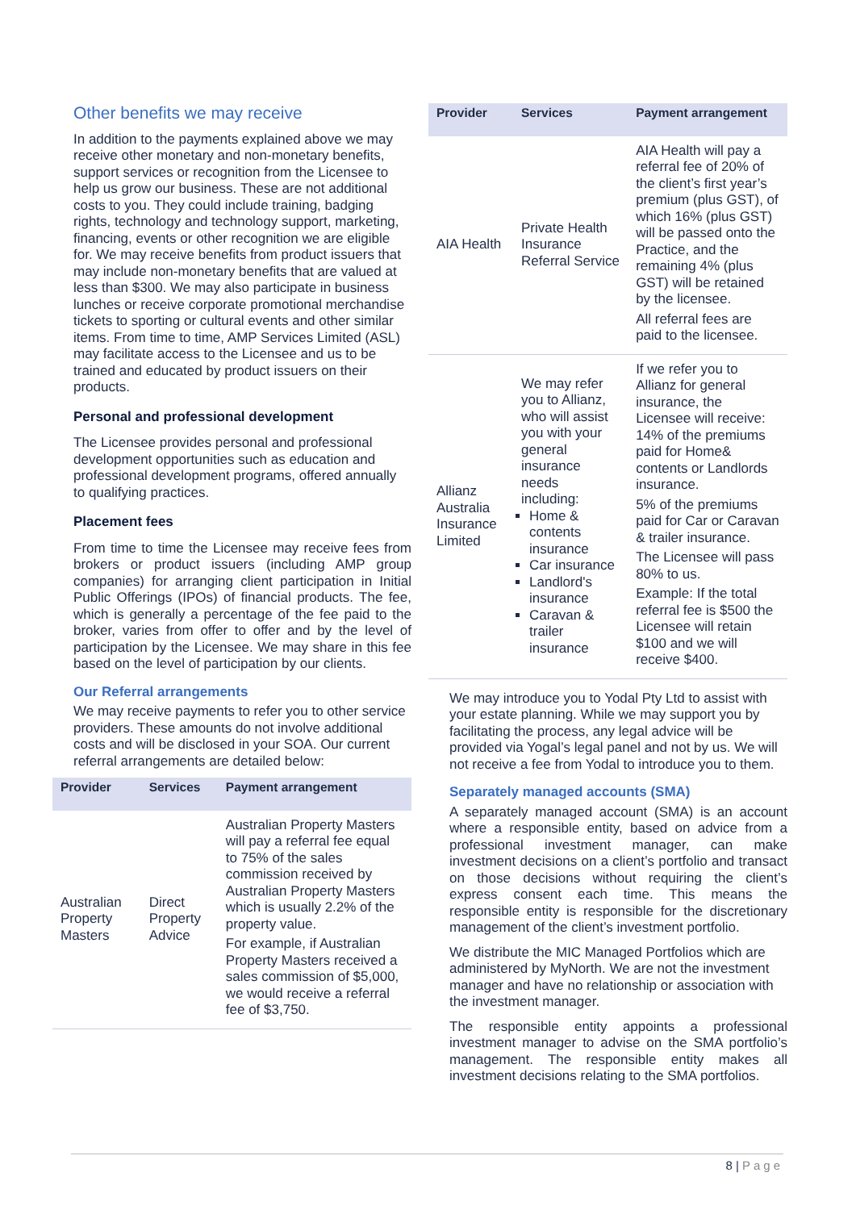Other benefits we may receive
In addition to the payments explained above we may receive other monetary and non-monetary benefits, support services or recognition from the Licensee to help us grow our business. These are not additional costs to you. They could include training, badging rights, technology and technology support, marketing, financing, events or other recognition we are eligible for. We may receive benefits from product issuers that may include non-monetary benefits that are valued at less than $300. We may also participate in business lunches or receive corporate promotional merchandise tickets to sporting or cultural events and other similar items. From time to time, AMP Services Limited (ASL) may facilitate access to the Licensee and us to be trained and educated by product issuers on their products.
Personal and professional development
The Licensee provides personal and professional development opportunities such as education and professional development programs, offered annually to qualifying practices.
Placement fees
From time to time the Licensee may receive fees from brokers or product issuers (including AMP group companies) for arranging client participation in Initial Public Offerings (IPOs) of financial products. The fee, which is generally a percentage of the fee paid to the broker, varies from offer to offer and by the level of participation by the Licensee. We may share in this fee based on the level of participation by our clients.
Our Referral arrangements
We may receive payments to refer you to other service providers. These amounts do not involve additional costs and will be disclosed in your SOA. Our current referral arrangements are detailed below:
| Provider | Services | Payment arrangement |
| --- | --- | --- |
| Australian Property Masters | Direct Property Advice | Australian Property Masters will pay a referral fee equal to 75% of the sales commission received by Australian Property Masters which is usually 2.2% of the property value. For example, if Australian Property Masters received a sales commission of $5,000, we would receive a referral fee of $3,750. |
| Provider | Services | Payment arrangement |
| --- | --- | --- |
| AIA Health | Private Health Insurance Referral Service | AIA Health will pay a referral fee of 20% of the client’s first year’s premium (plus GST), of which 16% (plus GST) will be passed onto the Practice, and the remaining 4% (plus GST) will be retained by the licensee. All referral fees are paid to the licensee. |
| Allianz Australia Insurance Limited | We may refer you to Allianz, who will assist you with your general insurance needs including: Home & contents insurance Car insurance Landlord's insurance Caravan & trailer insurance | If we refer you to Allianz for general insurance, the Licensee will receive: 14% of the premiums paid for Home& contents or Landlords insurance. 5% of the premiums paid for Car or Caravan & trailer insurance. The Licensee will pass 80% to us. Example: If the total referral fee is $500 the Licensee will retain $100 and we will receive $400. |
We may introduce you to Yodal Pty Ltd to assist with your estate planning. While we may support you by facilitating the process, any legal advice will be provided via Yogal’s legal panel and not by us. We will not receive a fee from Yodal to introduce you to them.
Separately managed accounts (SMA)
A separately managed account (SMA) is an account where a responsible entity, based on advice from a professional investment manager, can make investment decisions on a client’s portfolio and transact on those decisions without requiring the client’s express consent each time. This means the responsible entity is responsible for the discretionary management of the client’s investment portfolio.
We distribute the MIC Managed Portfolios which are administered by MyNorth. We are not the investment manager and have no relationship or association with the investment manager.
The responsible entity appoints a professional investment manager to advise on the SMA portfolio’s management. The responsible entity makes all investment decisions relating to the SMA portfolios.
8 | Page